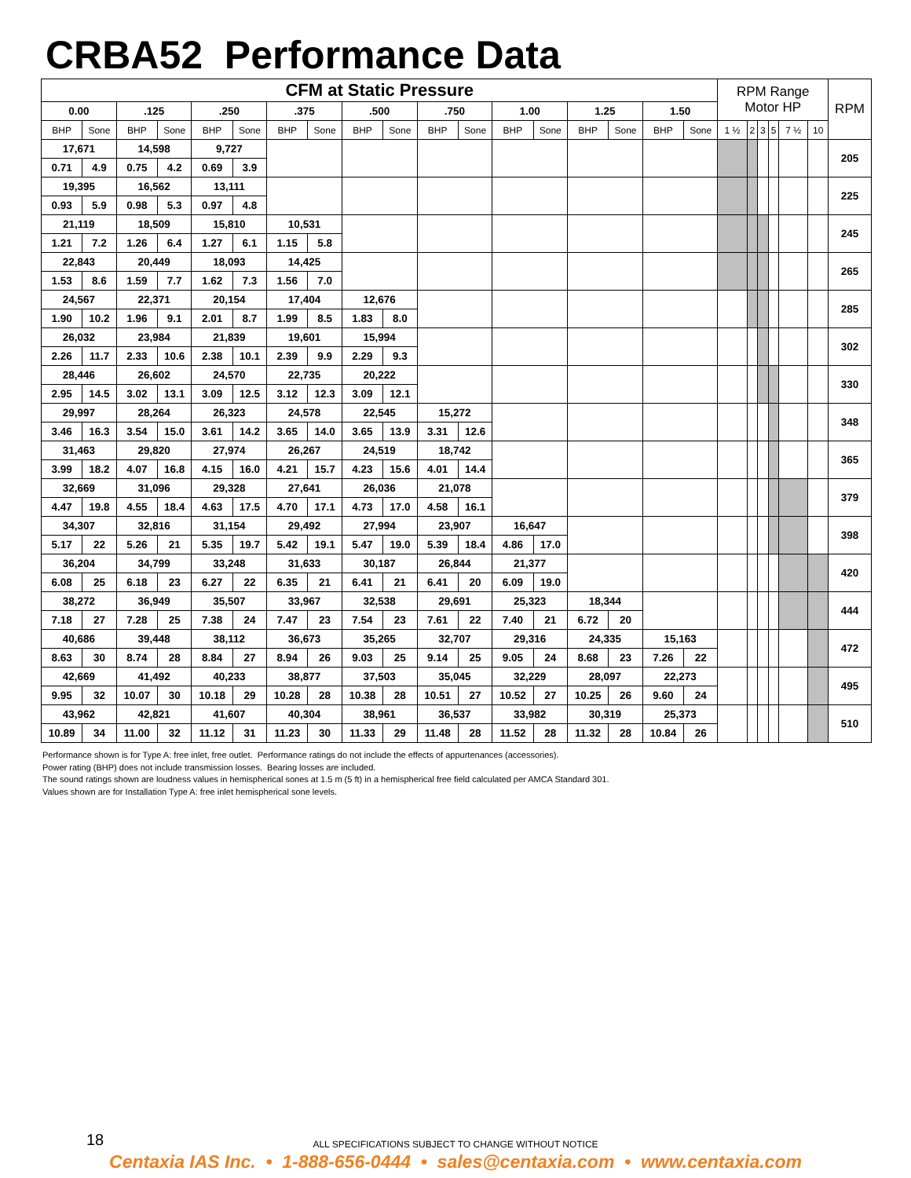CRBA52 Performance Data
| CFM at Static Pressure | | | | | | | | | | | | | | | | | | RPM Range Motor HP | | | | | | RPM |
| --- | --- | --- | --- | --- | --- | --- | --- | --- | --- | --- | --- | --- | --- | --- | --- | --- | --- | --- | --- | --- | --- | --- | --- | --- |
| 0.00 | | .125 | | .250 | | .375 | | .500 | | .750 | | 1.00 | | 1.25 | | 1.50 | | | | | | | | |
| BHP | Sone | BHP | Sone | BHP | Sone | BHP | Sone | BHP | Sone | BHP | Sone | BHP | Sone | BHP | Sone | BHP | Sone | 1 ½ | 2 | 3 | 5 | 7 ½ | 10 | |
| 17,671 | | 14,598 | | 9,727 | | | | | | | | | | | | | | | | | | | | 205 |
| 0.71 | 4.9 | 0.75 | 4.2 | 0.69 | 3.9 | | | | | | | | | | | | | | | | | | | |
| 19,395 | | 16,562 | | 13,111 | | | | | | | | | | | | | | | | | | | | 225 |
| 0.93 | 5.9 | 0.98 | 5.3 | 0.97 | 4.8 | | | | | | | | | | | | | | | | | | | |
| 21,119 | | 18,509 | | 15,810 | | 10,531 | | | | | | | | | | | | | | | | | | 245 |
| 1.21 | 7.2 | 1.26 | 6.4 | 1.27 | 6.1 | 1.15 | 5.8 | | | | | | | | | | | | | | | | | |
| 22,843 | | 20,449 | | 18,093 | | 14,425 | | | | | | | | | | | | | | | | | | 265 |
| 1.53 | 8.6 | 1.59 | 7.7 | 1.62 | 7.3 | 1.56 | 7.0 | | | | | | | | | | | | | | | | | |
| 24,567 | | 22,371 | | 20,154 | | 17,404 | | 12,676 | | | | | | | | | | | | | | | | 285 |
| 1.90 | 10.2 | 1.96 | 9.1 | 2.01 | 8.7 | 1.99 | 8.5 | 1.83 | 8.0 | | | | | | | | | | | | | | | |
| 26,032 | | 23,984 | | 21,839 | | 19,601 | | 15,994 | | | | | | | | | | | | | | | | 302 |
| 2.26 | 11.7 | 2.33 | 10.6 | 2.38 | 10.1 | 2.39 | 9.9 | 2.29 | 9.3 | | | | | | | | | | | | | | | |
| 28,446 | | 26,602 | | 24,570 | | 22,735 | | 20,222 | | | | | | | | | | | | | | | | 330 |
| 2.95 | 14.5 | 3.02 | 13.1 | 3.09 | 12.5 | 3.12 | 12.3 | 3.09 | 12.1 | | | | | | | | | | | | | | | |
| 29,997 | | 28,264 | | 26,323 | | 24,578 | | 22,545 | | 15,272 | | | | | | | | | | | | | | 348 |
| 3.46 | 16.3 | 3.54 | 15.0 | 3.61 | 14.2 | 3.65 | 14.0 | 3.65 | 13.9 | 3.31 | 12.6 | | | | | | | | | | | | | |
| 31,463 | | 29,820 | | 27,974 | | 26,267 | | 24,519 | | 18,742 | | | | | | | | | | | | | | 365 |
| 3.99 | 18.2 | 4.07 | 16.8 | 4.15 | 16.0 | 4.21 | 15.7 | 4.23 | 15.6 | 4.01 | 14.4 | | | | | | | | | | | | | |
| 32,669 | | 31,096 | | 29,328 | | 27,641 | | 26,036 | | 21,078 | | | | | | | | | | | | | | 379 |
| 4.47 | 19.8 | 4.55 | 18.4 | 4.63 | 17.5 | 4.70 | 17.1 | 4.73 | 17.0 | 4.58 | 16.1 | | | | | | | | | | | | | |
| 34,307 | | 32,816 | | 31,154 | | 29,492 | | 27,994 | | 23,907 | | 16,647 | | | | | | | | | | | | 398 |
| 5.17 | 22 | 5.26 | 21 | 5.35 | 19.7 | 5.42 | 19.1 | 5.47 | 19.0 | 5.39 | 18.4 | 4.86 | 17.0 | | | | | | | | | | | |
| 36,204 | | 34,799 | | 33,248 | | 31,633 | | 30,187 | | 26,844 | | 21,377 | | | | | | | | | | | | 420 |
| 6.08 | 25 | 6.18 | 23 | 6.27 | 22 | 6.35 | 21 | 6.41 | 21 | 6.41 | 20 | 6.09 | 19.0 | | | | | | | | | | | |
| 38,272 | | 36,949 | | 35,507 | | 33,967 | | 32,538 | | 29,691 | | 25,323 | | 18,344 | | | | | | | | | | 444 |
| 7.18 | 27 | 7.28 | 25 | 7.38 | 24 | 7.47 | 23 | 7.54 | 23 | 7.61 | 22 | 7.40 | 21 | 6.72 | 20 | | | | | | | | | |
| 40,686 | | 39,448 | | 38,112 | | 36,673 | | 35,265 | | 32,707 | | 29,316 | | 24,335 | | 15,163 | | | | | | | | 472 |
| 8.63 | 30 | 8.74 | 28 | 8.84 | 27 | 8.94 | 26 | 9.03 | 25 | 9.14 | 25 | 9.05 | 24 | 8.68 | 23 | 7.26 | 22 | | | | | | | |
| 42,669 | | 41,492 | | 40,233 | | 38,877 | | 37,503 | | 35,045 | | 32,229 | | 28,097 | | 22,273 | | | | | | | | 495 |
| 9.95 | 32 | 10.07 | 30 | 10.18 | 29 | 10.28 | 28 | 10.38 | 28 | 10.51 | 27 | 10.52 | 27 | 10.25 | 26 | 9.60 | 24 | | | | | | | |
| 43,962 | | 42,821 | | 41,607 | | 40,304 | | 38,961 | | 36,537 | | 33,982 | | 30,319 | | 25,373 | | | | | | | | 510 |
| 10.89 | 34 | 11.00 | 32 | 11.12 | 31 | 11.23 | 30 | 11.33 | 29 | 11.48 | 28 | 11.52 | 28 | 11.32 | 28 | 10.84 | 26 | | | | | | | |
Performance shown is for Type A: free inlet, free outlet. Performance ratings do not include the effects of appurtenances (accessories).
Power rating (BHP) does not include transmission losses. Bearing losses are included.
The sound ratings shown are loudness values in hemispherical sones at 1.5 m (5 ft) in a hemispherical free field calculated per AMCA Standard 301.
Values shown are for Installation Type A: free inlet hemispherical sone levels.
18
ALL SPECIFICATIONS SUBJECT TO CHANGE WITHOUT NOTICE
Centaxia IAS Inc. • 1-888-656-0444 • sales@centaxia.com • www.centaxia.com